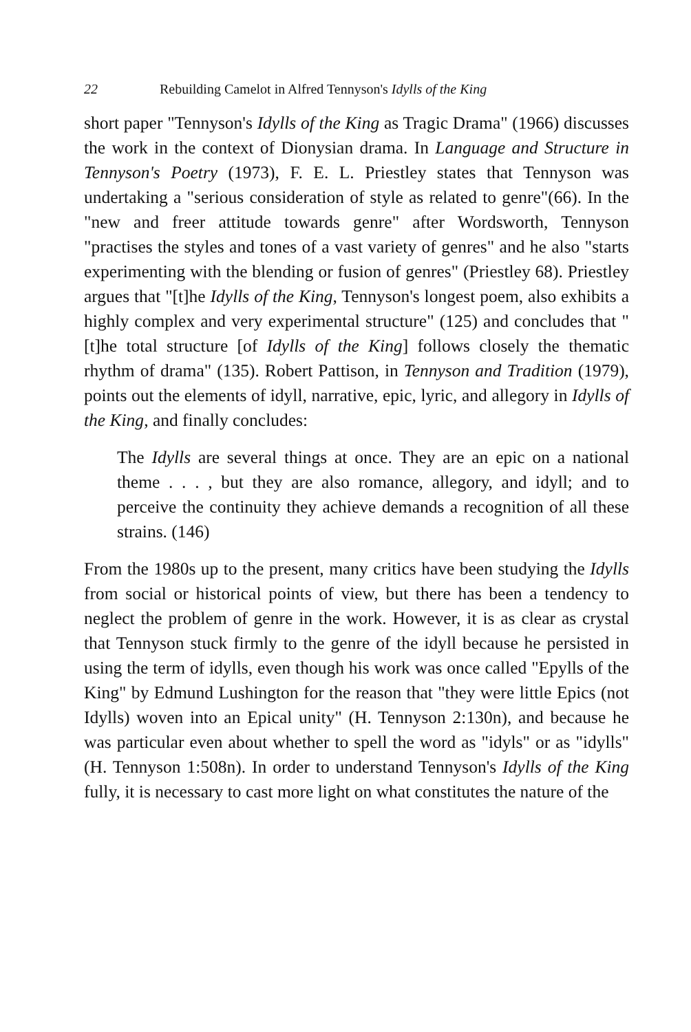22 Rebuilding Camelot in Alfred Tennyson's Idylls of the King
short paper "Tennyson's Idylls of the King as Tragic Drama" (1966) discusses the work in the context of Dionysian drama. In Language and Structure in Tennyson's Poetry (1973), F. E. L. Priestley states that Tennyson was undertaking a "serious consideration of style as related to genre"(66). In the "new and freer attitude towards genre" after Wordsworth, Tennyson "practises the styles and tones of a vast variety of genres" and he also "starts experimenting with the blending or fusion of genres" (Priestley 68). Priestley argues that "[t]he Idylls of the King, Tennyson's longest poem, also exhibits a highly complex and very experimental structure" (125) and concludes that "[t]he total structure [of Idylls of the King] follows closely the thematic rhythm of drama" (135). Robert Pattison, in Tennyson and Tradition (1979), points out the elements of idyll, narrative, epic, lyric, and allegory in Idylls of the King, and finally concludes:
The Idylls are several things at once. They are an epic on a national theme . . . , but they are also romance, allegory, and idyll; and to perceive the continuity they achieve demands a recognition of all these strains. (146)
From the 1980s up to the present, many critics have been studying the Idylls from social or historical points of view, but there has been a tendency to neglect the problem of genre in the work. However, it is as clear as crystal that Tennyson stuck firmly to the genre of the idyll because he persisted in using the term of idylls, even though his work was once called "Epylls of the King" by Edmund Lushington for the reason that "they were little Epics (not Idylls) woven into an Epical unity" (H. Tennyson 2:130n), and because he was particular even about whether to spell the word as "idyls" or as "idylls" (H. Tennyson 1:508n). In order to understand Tennyson's Idylls of the King fully, it is necessary to cast more light on what constitutes the nature of the